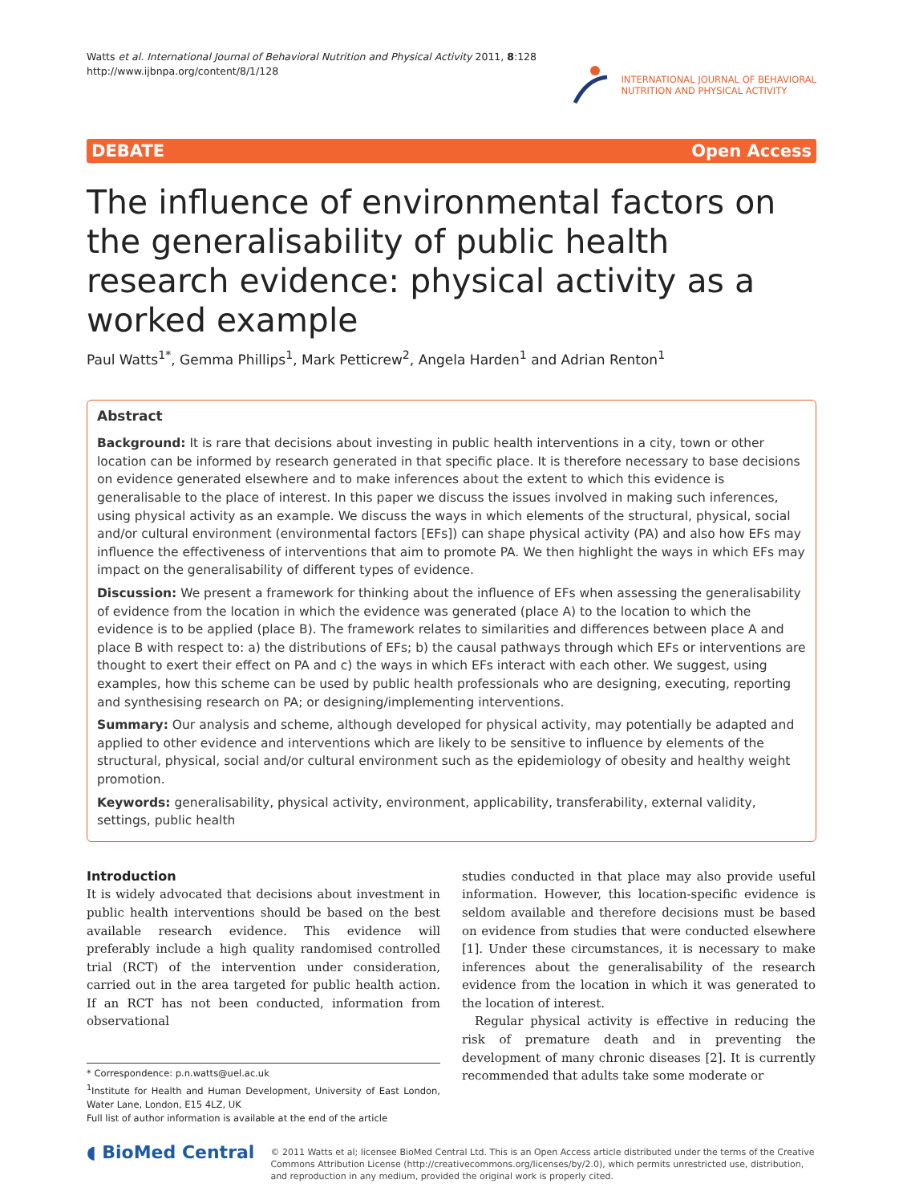Watts et al. International Journal of Behavioral Nutrition and Physical Activity 2011, 8:128
http://www.ijbnpa.org/content/8/1/128
INTERNATIONAL JOURNAL OF BEHAVIORAL
NUTRITION AND PHYSICAL ACTIVITY
DEBATE Open Access
The influence of environmental factors on the generalisability of public health research evidence: physical activity as a worked example
Paul Watts<sup>1*</sup>, Gemma Phillips<sup>1</sup>, Mark Petticrew<sup>2</sup>, Angela Harden<sup>1</sup> and Adrian Renton<sup>1</sup>
Abstract
Background: It is rare that decisions about investing in public health interventions in a city, town or other location can be informed by research generated in that specific place. It is therefore necessary to base decisions on evidence generated elsewhere and to make inferences about the extent to which this evidence is generalisable to the place of interest. In this paper we discuss the issues involved in making such inferences, using physical activity as an example. We discuss the ways in which elements of the structural, physical, social and/or cultural environment (environmental factors [EFs]) can shape physical activity (PA) and also how EFs may influence the effectiveness of interventions that aim to promote PA. We then highlight the ways in which EFs may impact on the generalisability of different types of evidence.
Discussion: We present a framework for thinking about the influence of EFs when assessing the generalisability of evidence from the location in which the evidence was generated (place A) to the location to which the evidence is to be applied (place B). The framework relates to similarities and differences between place A and place B with respect to: a) the distributions of EFs; b) the causal pathways through which EFs or interventions are thought to exert their effect on PA and c) the ways in which EFs interact with each other. We suggest, using examples, how this scheme can be used by public health professionals who are designing, executing, reporting and synthesising research on PA; or designing/implementing interventions.
Summary: Our analysis and scheme, although developed for physical activity, may potentially be adapted and applied to other evidence and interventions which are likely to be sensitive to influence by elements of the structural, physical, social and/or cultural environment such as the epidemiology of obesity and healthy weight promotion.
Keywords: generalisability, physical activity, environment, applicability, transferability, external validity, settings, public health
Introduction
It is widely advocated that decisions about investment in public health interventions should be based on the best available research evidence. This evidence will preferably include a high quality randomised controlled trial (RCT) of the intervention under consideration, carried out in the area targeted for public health action. If an RCT has not been conducted, information from observational
* Correspondence: p.n.watts@uel.ac.uk
<sup>1</sup> Institute for Health and Human Development, University of East London, Water Lane, London, E15 4LZ, UK
Full list of author information is available at the end of the article
studies conducted in that place may also provide useful information. However, this location-specific evidence is seldom available and therefore decisions must be based on evidence from studies that were conducted elsewhere [1]. Under these circumstances, it is necessary to make inferences about the generalisability of the research evidence from the location in which it was generated to the location of interest.
Regular physical activity is effective in reducing the risk of premature death and in preventing the development of many chronic diseases [2]. It is currently recommended that adults take some moderate or
◖ BioMed Central
© 2011 Watts et al; licensee BioMed Central Ltd. This is an Open Access article distributed under the terms of the Creative Commons Attribution License (http://creativecommons.org/licenses/by/2.0), which permits unrestricted use, distribution, and reproduction in any medium, provided the original work is properly cited.